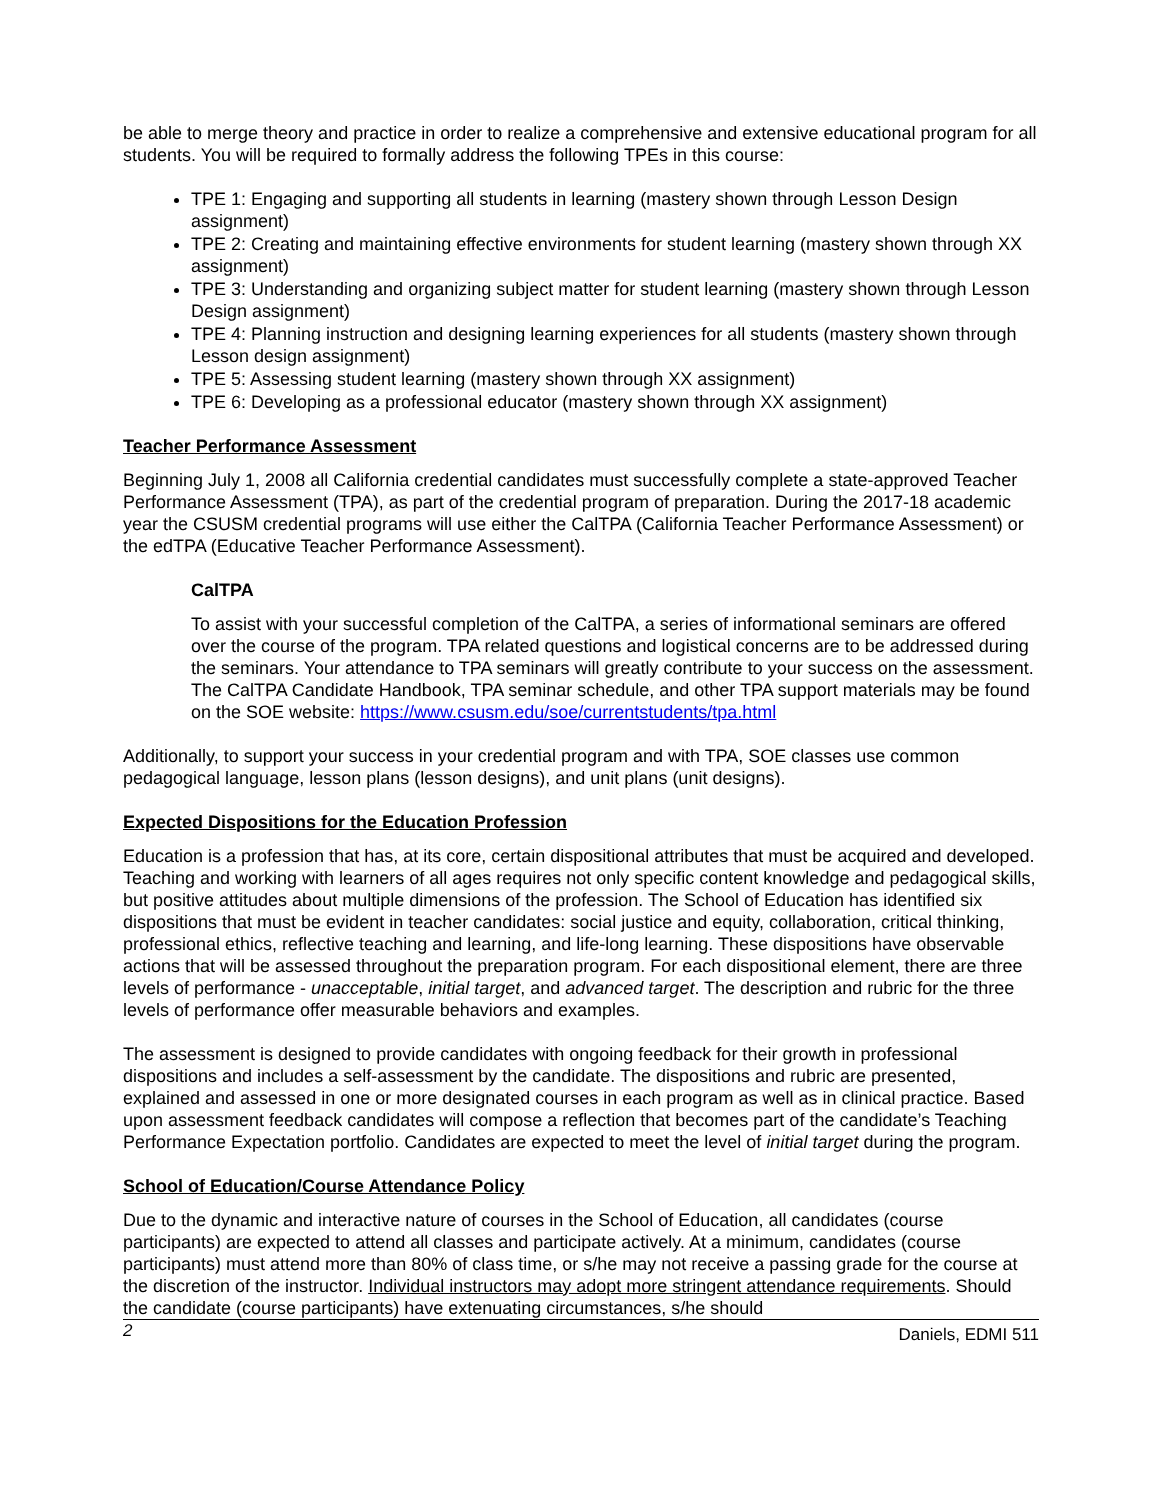be able to merge theory and practice in order to realize a comprehensive and extensive educational program for all students. You will be required to formally address the following TPEs in this course:
TPE 1: Engaging and supporting all students in learning (mastery shown through Lesson Design assignment)
TPE 2: Creating and maintaining effective environments for student learning (mastery shown through XX assignment)
TPE 3: Understanding and organizing subject matter for student learning (mastery shown through Lesson Design assignment)
TPE 4: Planning instruction and designing learning experiences for all students (mastery shown through Lesson design assignment)
TPE 5: Assessing student learning (mastery shown through XX assignment)
TPE 6: Developing as a professional educator (mastery shown through XX assignment)
Teacher Performance Assessment
Beginning July 1, 2008 all California credential candidates must successfully complete a state-approved Teacher Performance Assessment (TPA), as part of the credential program of preparation. During the 2017-18 academic year the CSUSM credential programs will use either the CalTPA (California Teacher Performance Assessment) or the edTPA (Educative Teacher Performance Assessment).
CalTPA
To assist with your successful completion of the CalTPA, a series of informational seminars are offered over the course of the program. TPA related questions and logistical concerns are to be addressed during the seminars. Your attendance to TPA seminars will greatly contribute to your success on the assessment. The CalTPA Candidate Handbook, TPA seminar schedule, and other TPA support materials may be found on the SOE website: https://www.csusm.edu/soe/currentstudents/tpa.html
Additionally, to support your success in your credential program and with TPA, SOE classes use common pedagogical language, lesson plans (lesson designs), and unit plans (unit designs).
Expected Dispositions for the Education Profession
Education is a profession that has, at its core, certain dispositional attributes that must be acquired and developed. Teaching and working with learners of all ages requires not only specific content knowledge and pedagogical skills, but positive attitudes about multiple dimensions of the profession. The School of Education has identified six dispositions that must be evident in teacher candidates: social justice and equity, collaboration, critical thinking, professional ethics, reflective teaching and learning, and life-long learning. These dispositions have observable actions that will be assessed throughout the preparation program. For each dispositional element, there are three levels of performance - unacceptable, initial target, and advanced target. The description and rubric for the three levels of performance offer measurable behaviors and examples.
The assessment is designed to provide candidates with ongoing feedback for their growth in professional dispositions and includes a self-assessment by the candidate. The dispositions and rubric are presented, explained and assessed in one or more designated courses in each program as well as in clinical practice. Based upon assessment feedback candidates will compose a reflection that becomes part of the candidate’s Teaching Performance Expectation portfolio. Candidates are expected to meet the level of initial target during the program.
School of Education/Course Attendance Policy
Due to the dynamic and interactive nature of courses in the School of Education, all candidates (course participants) are expected to attend all classes and participate actively. At a minimum, candidates (course participants) must attend more than 80% of class time, or s/he may not receive a passing grade for the course at the discretion of the instructor. Individual instructors may adopt more stringent attendance requirements. Should the candidate (course participants) have extenuating circumstances, s/he should
2 Daniels, EDMI 511